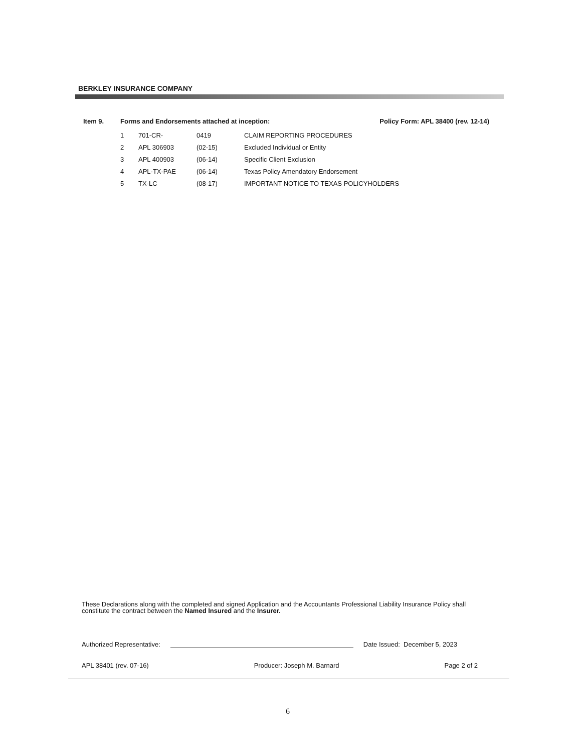BERKLEY INSURANCE COMPANY
Item 9. Forms and Endorsements attached at inception: Policy Form: APL 38400 (rev. 12-14)
| 1 | 701-CR- | 0419 | CLAIM REPORTING PROCEDURES |
| 2 | APL 306903 | (02-15) | Excluded Individual or Entity |
| 3 | APL 400903 | (06-14) | Specific Client Exclusion |
| 4 | APL-TX-PAE | (06-14) | Texas Policy Amendatory Endorsement |
| 5 | TX-LC | (08-17) | IMPORTANT NOTICE TO TEXAS POLICYHOLDERS |
These Declarations along with the completed and signed Application and the Accountants Professional Liability Insurance Policy shall constitute the contract between the Named Insured and the Insurer.
Authorized Representative: Date Issued: December 5, 2023
APL 38401 (rev. 07-16) Producer: Joseph M. Barnard Page 2 of 2
6